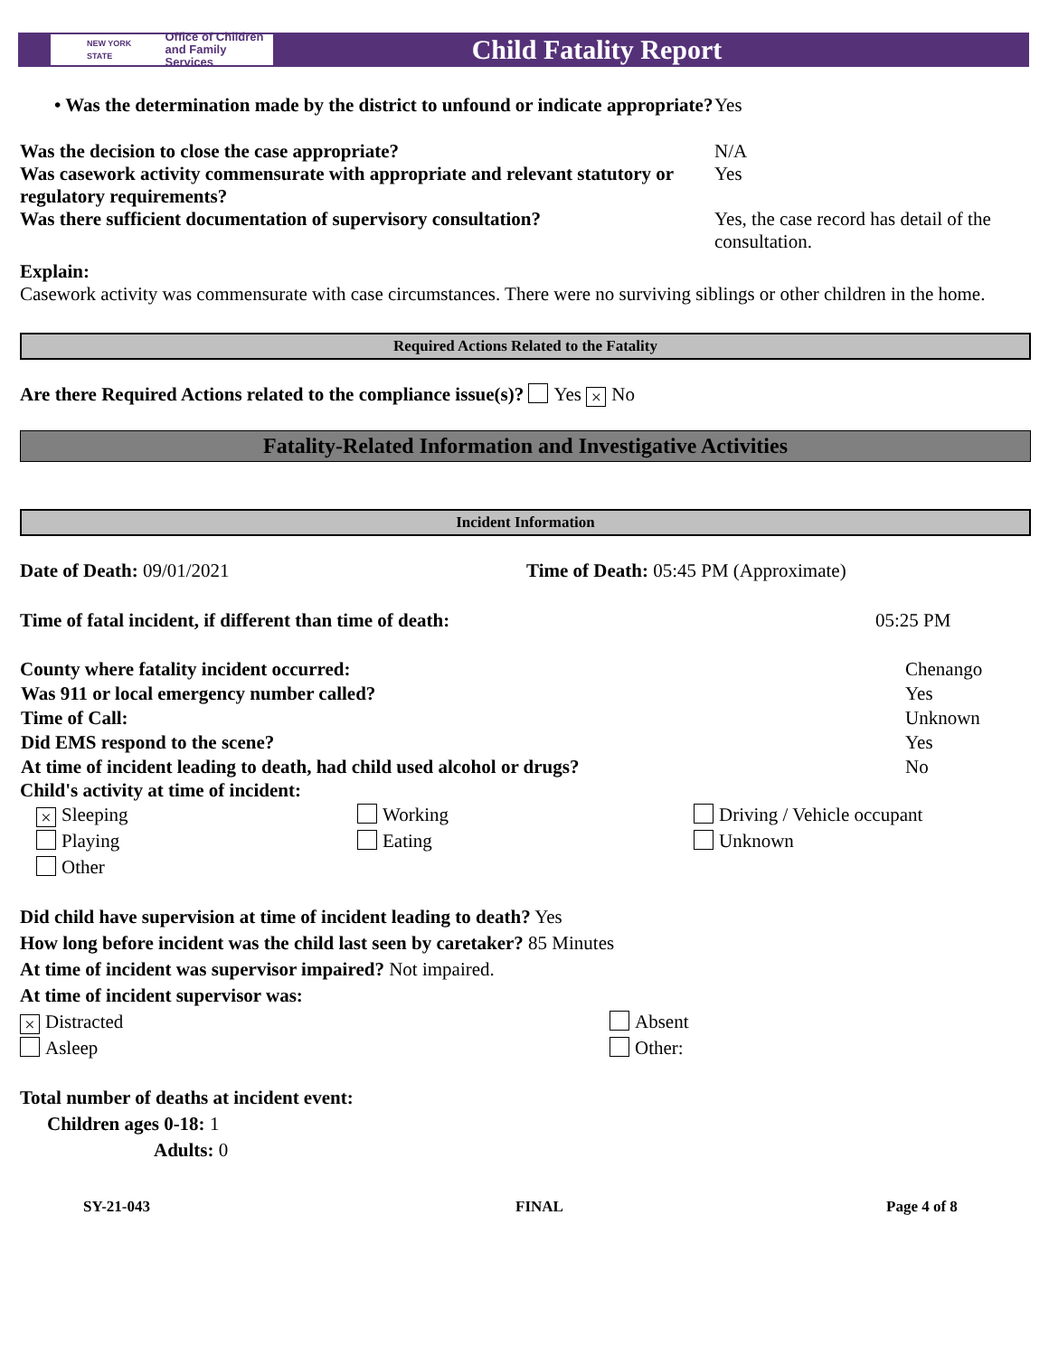NEW YORK STATE Office of Children
and Family Services
Child Fatality Report
• Was the determination made by the district to unfound or indicate appropriate?
Yes
Was the decision to close the case appropriate? N/A
Was casework activity commensurate with appropriate and relevant statutory or regulatory requirements?
Yes
Was there sufficient documentation of supervisory consultation?
Yes, the case record has detail of the consultation.
Explain:
Casework activity was commensurate with case circumstances. There were no surviving siblings or other children in the home.
Required Actions Related to the Fatality
Are there Required Actions related to the compliance issue(s)? Yes × No
Fatality-Related Information and Investigative Activities
Incident Information
Date of Death: 09/01/2021 Time of Death: 05:45 PM (Approximate)
Time of fatal incident, if different than time of death: 05:25 PM
| County where fatality incident occurred: | Chenango |
| Was 911 or local emergency number called? | Yes |
| Time of Call: | Unknown |
| Did EMS respond to the scene? | Yes |
| At time of incident leading to death, had child used alcohol or drugs? | No |
Child's activity at time of incident:
× Sleeping
Working
Driving / Vehicle occupant
Playing
Eating
Unknown
Other
Did child have supervision at time of incident leading to death? Yes
How long before incident was the child last seen by caretaker? 85 Minutes
At time of incident was supervisor impaired? Not impaired.
At time of incident supervisor was:
× Distracted
Absent
Asleep
Other:
Total number of deaths at incident event:
Children ages 0-18: 1
Adults: 0
SY-21-043 FINAL Page 4 of 8